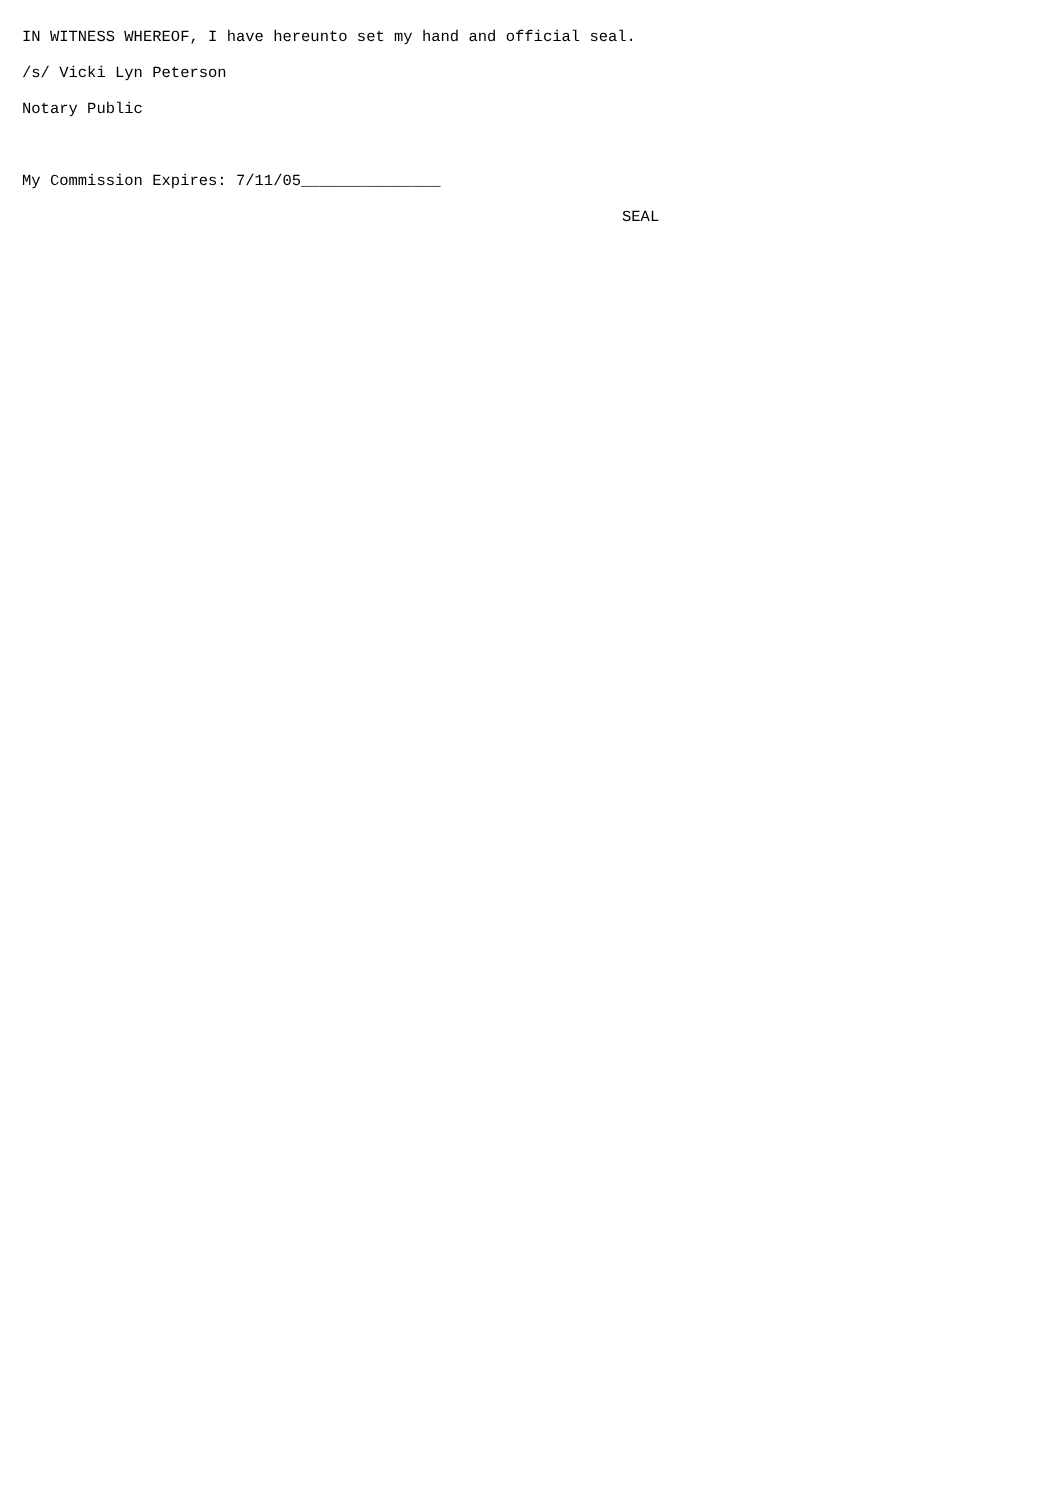IN WITNESS WHEREOF, I have hereunto set my hand and official seal.
/s/ Vicki Lyn Peterson
Notary Public
My Commission Expires: 7/11/05_______________
SEAL